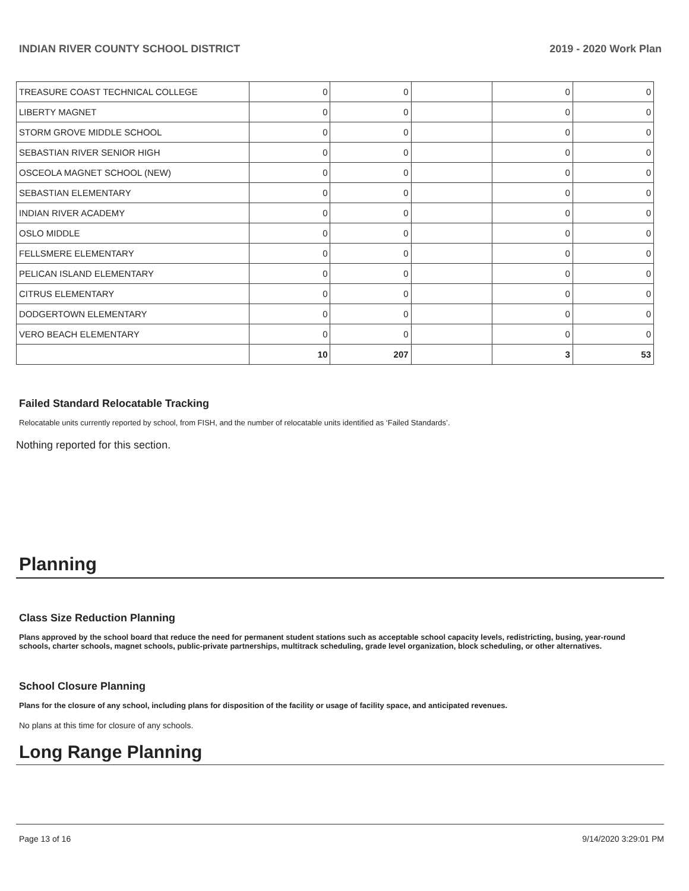INDIAN RIVER COUNTY SCHOOL DISTRICT 2019 - 2020 Work Plan
| TREASURE COAST TECHNICAL COLLEGE | 0 | 0 | | 0 | 0 |
| LIBERTY MAGNET | 0 | 0 | | 0 | 0 |
| STORM GROVE MIDDLE SCHOOL | 0 | 0 | | 0 | 0 |
| SEBASTIAN RIVER SENIOR HIGH | 0 | 0 | | 0 | 0 |
| OSCEOLA MAGNET SCHOOL (NEW) | 0 | 0 | | 0 | 0 |
| SEBASTIAN ELEMENTARY | 0 | 0 | | 0 | 0 |
| INDIAN RIVER ACADEMY | 0 | 0 | | 0 | 0 |
| OSLO MIDDLE | 0 | 0 | | 0 | 0 |
| FELLSMERE ELEMENTARY | 0 | 0 | | 0 | 0 |
| PELICAN ISLAND ELEMENTARY | 0 | 0 | | 0 | 0 |
| CITRUS ELEMENTARY | 0 | 0 | | 0 | 0 |
| DODGERTOWN ELEMENTARY | 0 | 0 | | 0 | 0 |
| VERO BEACH ELEMENTARY | 0 | 0 | | 0 | 0 |
| | 10 | 207 | | 3 | 53 |
Failed Standard Relocatable Tracking
Relocatable units currently reported by school, from FISH, and the number of relocatable units identified as ‘Failed Standards’.
Nothing reported for this section.
Planning
Class Size Reduction Planning
Plans approved by the school board that reduce the need for permanent student stations such as acceptable school capacity levels, redistricting, busing, year-round schools, charter schools, magnet schools, public-private partnerships, multitrack scheduling, grade level organization, block scheduling, or other alternatives.
School Closure Planning
Plans for the closure of any school, including plans for disposition of the facility or usage of facility space, and anticipated revenues.
No plans at this time for closure of any schools.
Long Range Planning
Page 13 of 16 9/14/2020 3:29:01 PM